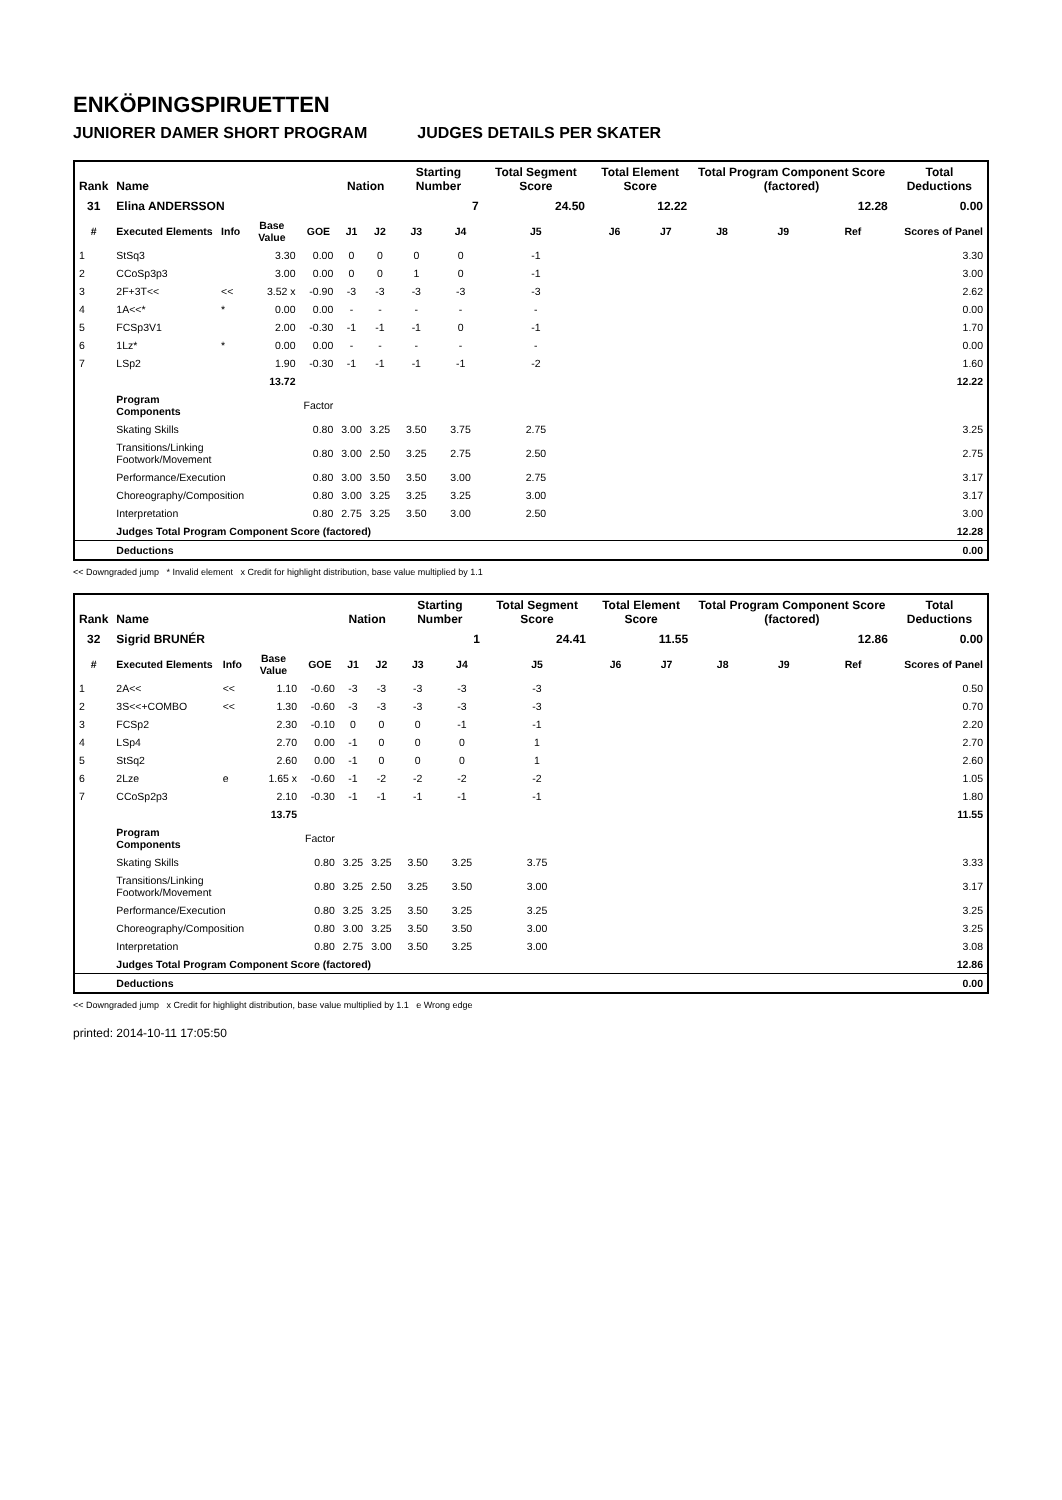ENKÖPINGSPIRUETTEN
JUNIORER DAMER SHORT PROGRAM JUDGES DETAILS PER SKATER
| Rank | Name | | | | Nation | | Starting Number | | Total Segment Score | Total Element Score | | Total Program Component Score (factored) | | | Total Deductions |
| --- | --- | --- | --- | --- | --- | --- | --- | --- | --- | --- | --- | --- | --- | --- | --- |
| 31 | Elina ANDERSSON | | | | | | 7 | | 24.50 | 12.22 | | 12.28 | | | 0.00 |
| # | Executed Elements | Info | Base Value | GOE | J1 | J2 | J3 | J4 | J5 | J6 | J7 | J8 | J9 | Ref | Scores of Panel |
| 1 | StSq3 | | 3.30 | 0.00 | 0 | 0 | 0 | 0 | -1 | | | | | | 3.30 |
| 2 | CCoSp3p3 | | 3.00 | 0.00 | 0 | 0 | 1 | 0 | -1 | | | | | | 3.00 |
| 3 | 2F+3T<< | << | 3.52 x | -0.90 | -3 | -3 | -3 | -3 | -3 | | | | | | 2.62 |
| 4 | 1A<<* | * | 0.00 | 0.00 | - | - | - | - | - | | | | | | 0.00 |
| 5 | FCSp3V1 | | 2.00 | -0.30 | -1 | -1 | -1 | 0 | -1 | | | | | | 1.70 |
| 6 | 1Lz* | * | 0.00 | 0.00 | - | - | - | - | - | | | | | | 0.00 |
| 7 | LSp2 | | 1.90 | -0.30 | -1 | -1 | -1 | -1 | -2 | | | | | | 1.60 |
| | | | 13.72 | | | | | | | | | | | | 12.22 |
| | Program Components | | | Factor | | | | | | | | | | | |
| | Skating Skills | | | 0.80 | 3.00 | 3.25 | 3.50 | 3.75 | 2.75 | | | | | | 3.25 |
| | Transitions/Linking Footwork/Movement | | | 0.80 | 3.00 | 2.50 | 3.25 | 2.75 | 2.50 | | | | | | 2.75 |
| | Performance/Execution | | | 0.80 | 3.00 | 3.50 | 3.50 | 3.00 | 2.75 | | | | | | 3.17 |
| | Choreography/Composition | | | 0.80 | 3.00 | 3.25 | 3.25 | 3.25 | 3.00 | | | | | | 3.17 |
| | Interpretation | | | 0.80 | 2.75 | 3.25 | 3.50 | 3.00 | 2.50 | | | | | | 3.00 |
| | Judges Total Program Component Score (factored) | | | | | | | | | | | | | | 12.28 |
| | Deductions | | | | | | | | | | | | | | 0.00 |
<< Downgraded jump * Invalid element x Credit for highlight distribution, base value multiplied by 1.1
| Rank | Name | | | | Nation | | Starting Number | | Total Segment Score | Total Element Score | | Total Program Component Score (factored) | | | Total Deductions |
| --- | --- | --- | --- | --- | --- | --- | --- | --- | --- | --- | --- | --- | --- | --- | --- |
| 32 | Sigrid BRUNÉR | | | | | | 1 | | 24.41 | 11.55 | | 12.86 | | | 0.00 |
| # | Executed Elements | Info | Base Value | GOE | J1 | J2 | J3 | J4 | J5 | J6 | J7 | J8 | J9 | Ref | Scores of Panel |
| 1 | 2A<< | << | 1.10 | -0.60 | -3 | -3 | -3 | -3 | -3 | | | | | | 0.50 |
| 2 | 3S<<+COMBO | << | 1.30 | -0.60 | -3 | -3 | -3 | -3 | -3 | | | | | | 0.70 |
| 3 | FCSp2 | | 2.30 | -0.10 | 0 | 0 | 0 | -1 | -1 | | | | | | 2.20 |
| 4 | LSp4 | | 2.70 | 0.00 | -1 | 0 | 0 | 0 | 1 | | | | | | 2.70 |
| 5 | StSq2 | | 2.60 | 0.00 | -1 | 0 | 0 | 0 | 1 | | | | | | 2.60 |
| 6 | 2Lze | e | 1.65 x | -0.60 | -1 | -2 | -2 | -2 | -2 | | | | | | 1.05 |
| 7 | CCoSp2p3 | | 2.10 | -0.30 | -1 | -1 | -1 | -1 | -1 | | | | | | 1.80 |
| | | | 13.75 | | | | | | | | | | | | 11.55 |
| | Program Components | | | Factor | | | | | | | | | | | |
| | Skating Skills | | | 0.80 | 3.25 | 3.25 | 3.50 | 3.25 | 3.75 | | | | | | 3.33 |
| | Transitions/Linking Footwork/Movement | | | 0.80 | 3.25 | 2.50 | 3.25 | 3.50 | 3.00 | | | | | | 3.17 |
| | Performance/Execution | | | 0.80 | 3.25 | 3.25 | 3.50 | 3.25 | 3.25 | | | | | | 3.25 |
| | Choreography/Composition | | | 0.80 | 3.00 | 3.25 | 3.50 | 3.50 | 3.00 | | | | | | 3.25 |
| | Interpretation | | | 0.80 | 2.75 | 3.00 | 3.50 | 3.25 | 3.00 | | | | | | 3.08 |
| | Judges Total Program Component Score (factored) | | | | | | | | | | | | | | 12.86 |
| | Deductions | | | | | | | | | | | | | | 0.00 |
<< Downgraded jump x Credit for highlight distribution, base value multiplied by 1.1 e Wrong edge
printed: 2014-10-11 17:05:50